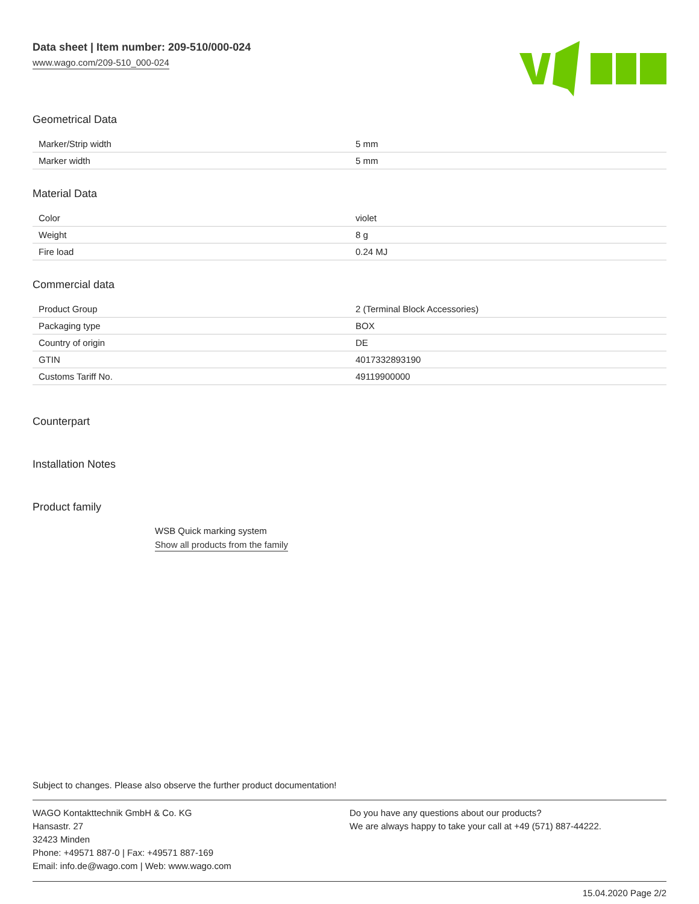Data sheet | Item number: 209-510/000-024
www.wago.com/209-510_000-024
Geometrical Data
| Marker/Strip width | 5 mm |
| Marker width | 5 mm |
Material Data
| Color | violet |
| Weight | 8 g |
| Fire load | 0.24 MJ |
Commercial data
| Product Group | 2 (Terminal Block Accessories) |
| Packaging type | BOX |
| Country of origin | DE |
| GTIN | 4017332893190 |
| Customs Tariff No. | 49119900000 |
Counterpart
Installation Notes
Product family
WSB Quick marking system
Show all products from the family
Subject to changes. Please also observe the further product documentation!
WAGO Kontakttechnik GmbH & Co. KG
Hansastr. 27
32423 Minden
Phone: +49571 887-0 | Fax: +49571 887-169
Email: info.de@wago.com | Web: www.wago.com
Do you have any questions about our products?
We are always happy to take your call at +49 (571) 887-44222.
15.04.2020 Page 2/2